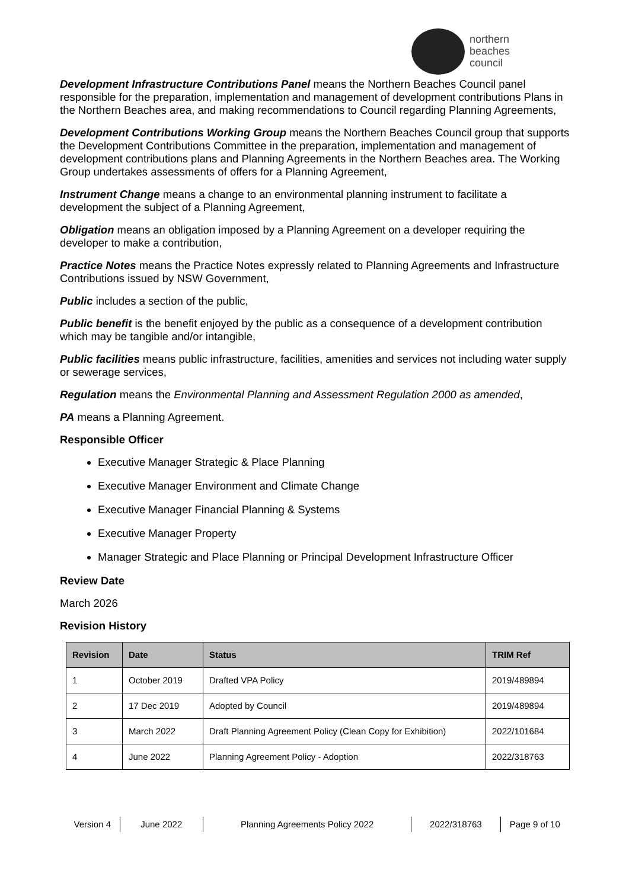northern
beaches
council
Development Infrastructure Contributions Panel means the Northern Beaches Council panel responsible for the preparation, implementation and management of development contributions Plans in the Northern Beaches area, and making recommendations to Council regarding Planning Agreements,
Development Contributions Working Group means the Northern Beaches Council group that supports the Development Contributions Committee in the preparation, implementation and management of development contributions plans and Planning Agreements in the Northern Beaches area. The Working Group undertakes assessments of offers for a Planning Agreement,
Instrument Change means a change to an environmental planning instrument to facilitate a development the subject of a Planning Agreement,
Obligation means an obligation imposed by a Planning Agreement on a developer requiring the developer to make a contribution,
Practice Notes means the Practice Notes expressly related to Planning Agreements and Infrastructure Contributions issued by NSW Government,
Public includes a section of the public,
Public benefit is the benefit enjoyed by the public as a consequence of a development contribution which may be tangible and/or intangible,
Public facilities means public infrastructure, facilities, amenities and services not including water supply or sewerage services,
Regulation means the Environmental Planning and Assessment Regulation 2000 as amended,
PA means a Planning Agreement.
Responsible Officer
Executive Manager Strategic & Place Planning
Executive Manager Environment and Climate Change
Executive Manager Financial Planning & Systems
Executive Manager Property
Manager Strategic and Place Planning or Principal Development Infrastructure Officer
Review Date
March 2026
Revision History
| Revision | Date | Status | TRIM Ref |
| --- | --- | --- | --- |
| 1 | October 2019 | Drafted VPA Policy | 2019/489894 |
| 2 | 17 Dec 2019 | Adopted by Council | 2019/489894 |
| 3 | March 2022 | Draft Planning Agreement Policy (Clean Copy for Exhibition) | 2022/101684 |
| 4 | June 2022 | Planning Agreement Policy - Adoption | 2022/318763 |
Version 4 June 2022 Planning Agreements Policy 2022 2022/318763 Page 9 of 10